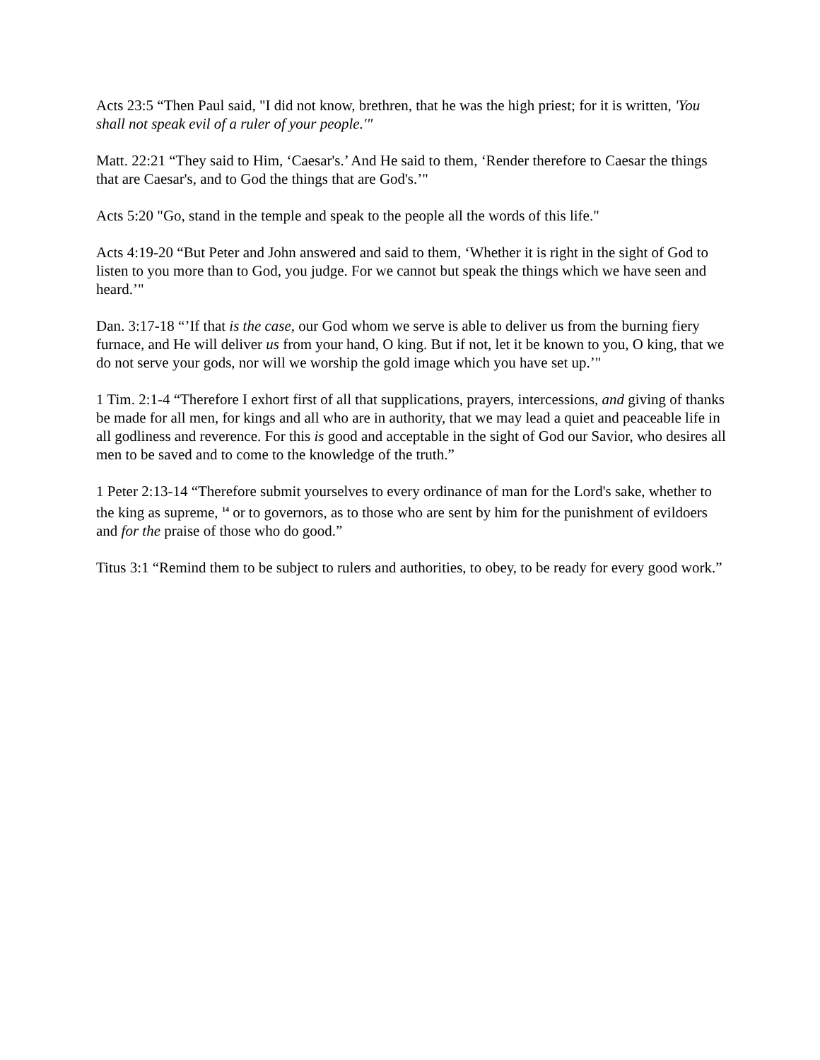Acts 23:5 “Then Paul said, "I did not know, brethren, that he was the high priest; for it is written, 'You shall not speak evil of a ruler of your people.'"
Matt. 22:21 “They said to Him, ‘Caesar's.’ And He said to them, ‘Render therefore to Caesar the things that are Caesar's, and to God the things that are God's.’"
Acts 5:20 "Go, stand in the temple and speak to the people all the words of this life."
Acts 4:19-20 “But Peter and John answered and said to them, ‘Whether it is right in the sight of God to listen to you more than to God, you judge. For we cannot but speak the things which we have seen and heard.’"
Dan. 3:17-18 “’If that is the case, our God whom we serve is able to deliver us from the burning fiery furnace, and He will deliver us from your hand, O king. But if not, let it be known to you, O king, that we do not serve your gods, nor will we worship the gold image which you have set up.’"
1 Tim. 2:1-4 “Therefore I exhort first of all that supplications, prayers, intercessions, and giving of thanks be made for all men, for kings and all who are in authority, that we may lead a quiet and peaceable life in all godliness and reverence. For this is good and acceptable in the sight of God our Savior, who desires all men to be saved and to come to the knowledge of the truth.”
1 Peter 2:13-14 “Therefore submit yourselves to every ordinance of man for the Lord's sake, whether to the king as supreme, <sup>14</sup> or to governors, as to those who are sent by him for the punishment of evildoers and for the praise of those who do good.”
Titus 3:1 “Remind them to be subject to rulers and authorities, to obey, to be ready for every good work.”